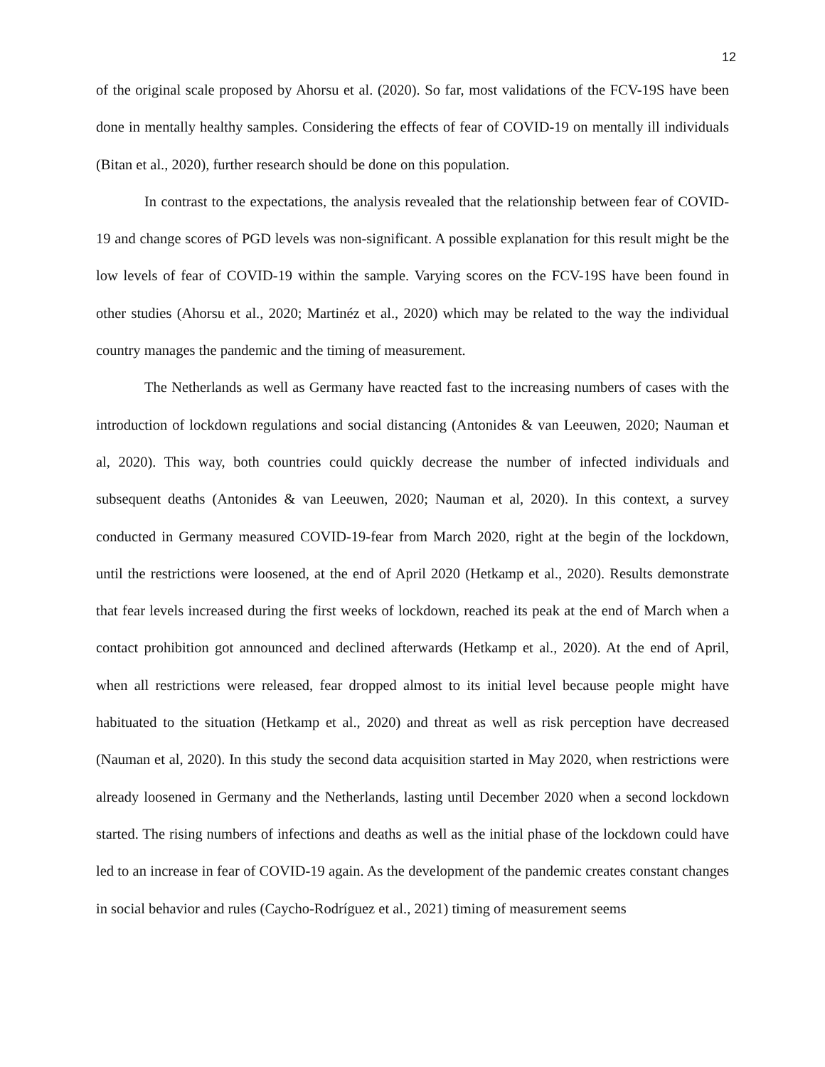12
of the original scale proposed by Ahorsu et al. (2020). So far, most validations of the FCV-19S have been done in mentally healthy samples. Considering the effects of fear of COVID-19 on mentally ill individuals (Bitan et al., 2020), further research should be done on this population.
In contrast to the expectations, the analysis revealed that the relationship between fear of COVID-19 and change scores of PGD levels was non-significant. A possible explanation for this result might be the low levels of fear of COVID-19 within the sample. Varying scores on the FCV-19S have been found in other studies (Ahorsu et al., 2020; Martinéz et al., 2020) which may be related to the way the individual country manages the pandemic and the timing of measurement.
The Netherlands as well as Germany have reacted fast to the increasing numbers of cases with the introduction of lockdown regulations and social distancing (Antonides & van Leeuwen, 2020; Nauman et al, 2020). This way, both countries could quickly decrease the number of infected individuals and subsequent deaths (Antonides & van Leeuwen, 2020; Nauman et al, 2020). In this context, a survey conducted in Germany measured COVID-19-fear from March 2020, right at the begin of the lockdown, until the restrictions were loosened, at the end of April 2020 (Hetkamp et al., 2020). Results demonstrate that fear levels increased during the first weeks of lockdown, reached its peak at the end of March when a contact prohibition got announced and declined afterwards (Hetkamp et al., 2020). At the end of April, when all restrictions were released, fear dropped almost to its initial level because people might have habituated to the situation (Hetkamp et al., 2020) and threat as well as risk perception have decreased (Nauman et al, 2020). In this study the second data acquisition started in May 2020, when restrictions were already loosened in Germany and the Netherlands, lasting until December 2020 when a second lockdown started. The rising numbers of infections and deaths as well as the initial phase of the lockdown could have led to an increase in fear of COVID-19 again. As the development of the pandemic creates constant changes in social behavior and rules (Caycho-Rodríguez et al., 2021) timing of measurement seems